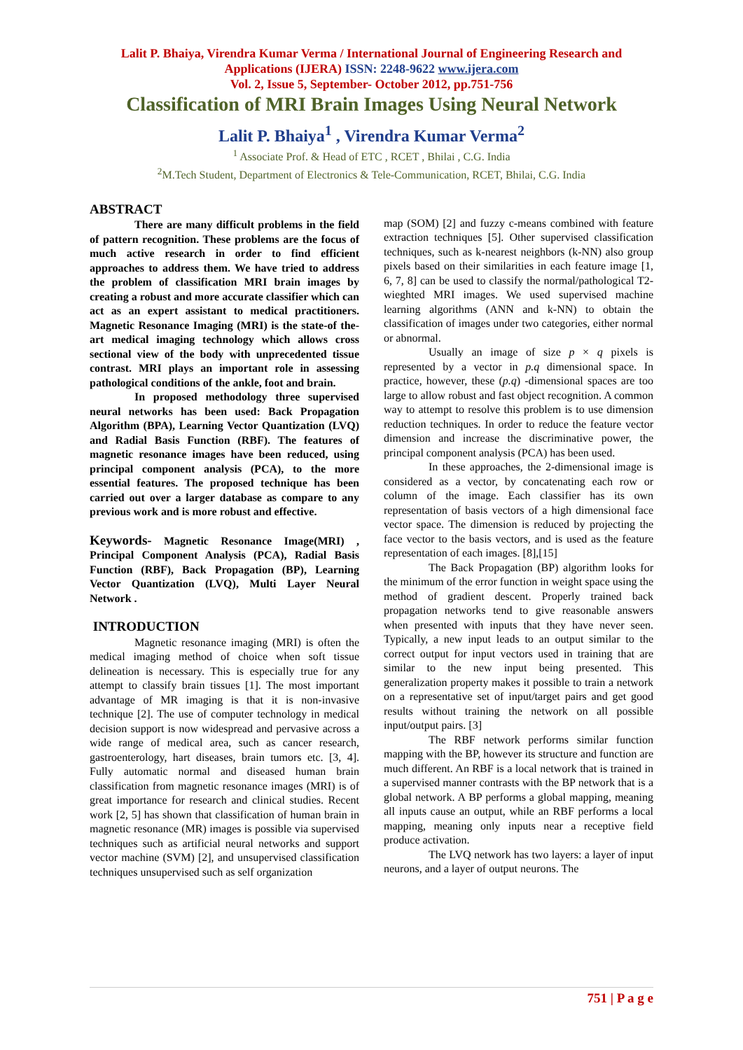Lalit P. Bhaiya, Virendra Kumar Verma / International Journal of Engineering Research and
Applications (IJERA) ISSN: 2248-9622 www.ijera.com
Vol. 2, Issue 5, September- October 2012, pp.751-756
Classification of MRI Brain Images Using Neural Network
Lalit P. Bhaiya<sup>1</sup> , Virendra Kumar Verma<sup>2</sup>
<sup>1</sup> Associate Prof. & Head of ETC , RCET , Bhilai , C.G. India
<sup>2</sup> M.Tech Student, Department of Electronics & Tele-Communication, RCET, Bhilai, C.G. India
ABSTRACT
There are many difficult problems in the field of pattern recognition. These problems are the focus of much active research in order to find efficient approaches to address them. We have tried to address the problem of classification MRI brain images by creating a robust and more accurate classifier which can act as an expert assistant to medical practitioners. Magnetic Resonance Imaging (MRI) is the state-of the-art medical imaging technology which allows cross sectional view of the body with unprecedented tissue contrast. MRI plays an important role in assessing pathological conditions of the ankle, foot and brain.
In proposed methodology three supervised neural networks has been used: Back Propagation Algorithm (BPA), Learning Vector Quantization (LVQ) and Radial Basis Function (RBF). The features of magnetic resonance images have been reduced, using principal component analysis (PCA), to the more essential features. The proposed technique has been carried out over a larger database as compare to any previous work and is more robust and effective.
Keywords- Magnetic Resonance Image(MRI) , Principal Component Analysis (PCA), Radial Basis Function (RBF), Back Propagation (BP), Learning Vector Quantization (LVQ), Multi Layer Neural Network .
INTRODUCTION
Magnetic resonance imaging (MRI) is often the medical imaging method of choice when soft tissue delineation is necessary. This is especially true for any attempt to classify brain tissues [1]. The most important advantage of MR imaging is that it is non-invasive technique [2]. The use of computer technology in medical decision support is now widespread and pervasive across a wide range of medical area, such as cancer research, gastroenterology, hart diseases, brain tumors etc. [3, 4]. Fully automatic normal and diseased human brain classification from magnetic resonance images (MRI) is of great importance for research and clinical studies. Recent work [2, 5] has shown that classification of human brain in magnetic resonance (MR) images is possible via supervised techniques such as artificial neural networks and support vector machine (SVM) [2], and unsupervised classification techniques unsupervised such as self organization
map (SOM) [2] and fuzzy c-means combined with feature extraction techniques [5]. Other supervised classification techniques, such as k-nearest neighbors (k-NN) also group pixels based on their similarities in each feature image [1, 6, 7, 8] can be used to classify the normal/pathological T2-wieghted MRI images. We used supervised machine learning algorithms (ANN and k-NN) to obtain the classification of images under two categories, either normal or abnormal.
Usually an image of size p × q pixels is represented by a vector in p.q dimensional space. In practice, however, these (p.q) -dimensional spaces are too large to allow robust and fast object recognition. A common way to attempt to resolve this problem is to use dimension reduction techniques. In order to reduce the feature vector dimension and increase the discriminative power, the principal component analysis (PCA) has been used.
In these approaches, the 2-dimensional image is considered as a vector, by concatenating each row or column of the image. Each classifier has its own representation of basis vectors of a high dimensional face vector space. The dimension is reduced by projecting the face vector to the basis vectors, and is used as the feature representation of each images. [8],[15]
The Back Propagation (BP) algorithm looks for the minimum of the error function in weight space using the method of gradient descent. Properly trained back propagation networks tend to give reasonable answers when presented with inputs that they have never seen. Typically, a new input leads to an output similar to the correct output for input vectors used in training that are similar to the new input being presented. This generalization property makes it possible to train a network on a representative set of input/target pairs and get good results without training the network on all possible input/output pairs. [3]
The RBF network performs similar function mapping with the BP, however its structure and function are much different. An RBF is a local network that is trained in a supervised manner contrasts with the BP network that is a global network. A BP performs a global mapping, meaning all inputs cause an output, while an RBF performs a local mapping, meaning only inputs near a receptive field produce activation.
The LVQ network has two layers: a layer of input neurons, and a layer of output neurons. The
751 | P a g e